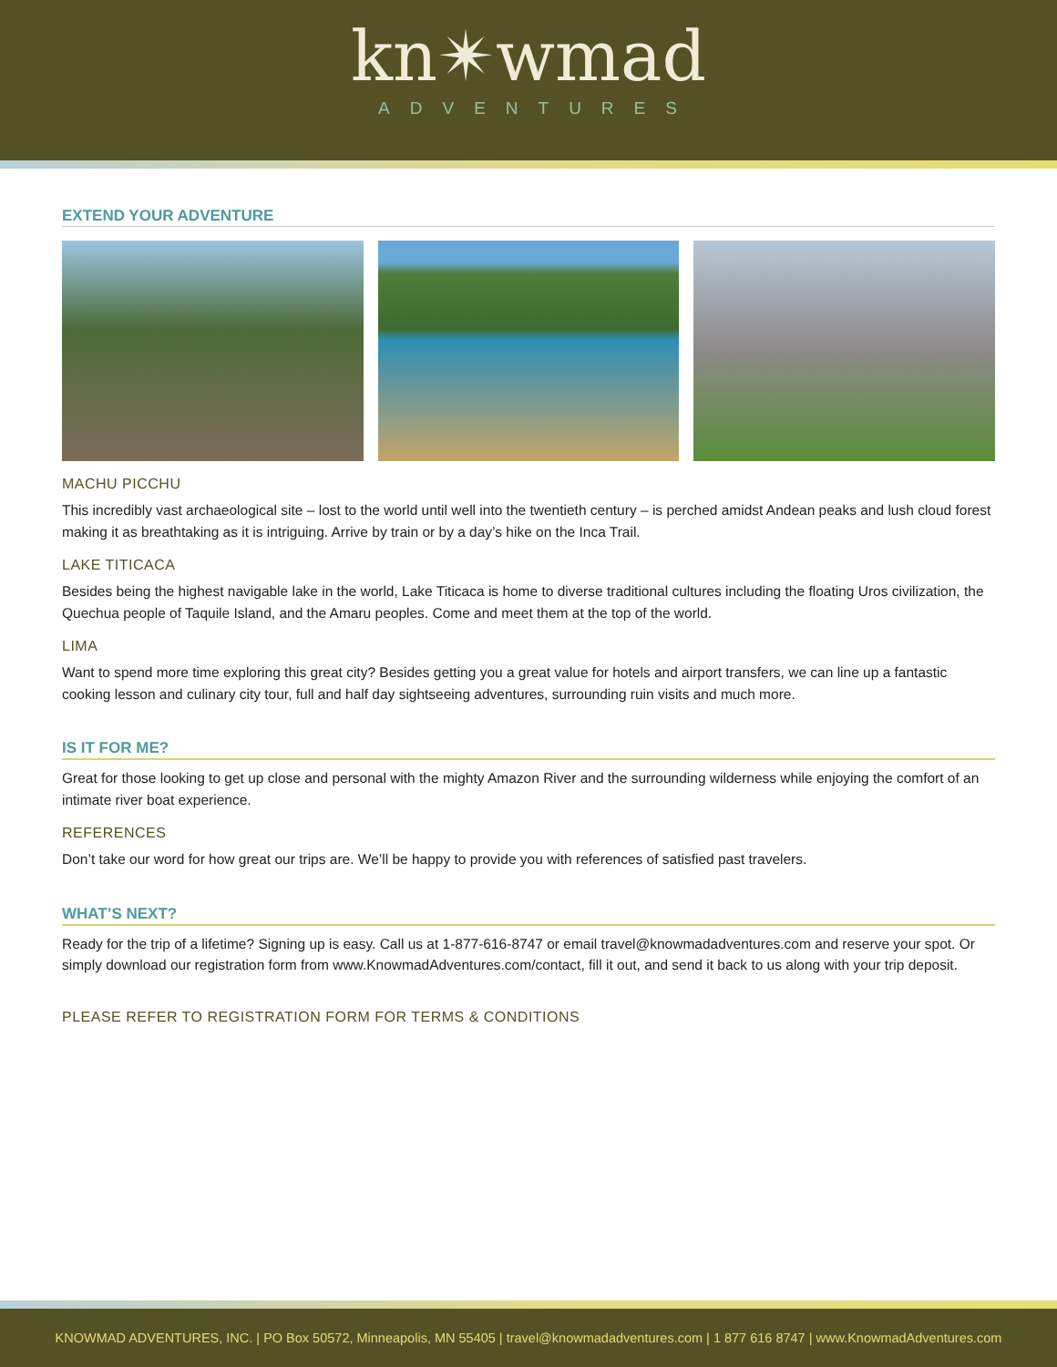kn✴wmad
ADVENTURES
EXTEND YOUR ADVENTURE
MACHU PICCHU
This incredibly vast archaeological site – lost to the world until well into the twentieth century – is perched amidst Andean peaks and lush cloud forest making it as breathtaking as it is intriguing. Arrive by train or by a day’s hike on the Inca Trail.
LAKE TITICACA
Besides being the highest navigable lake in the world, Lake Titicaca is home to diverse traditional cultures including the floating Uros civilization, the Quechua people of Taquile Island, and the Amaru peoples. Come and meet them at the top of the world.
LIMA
Want to spend more time exploring this great city? Besides getting you a great value for hotels and airport transfers, we can line up a fantastic cooking lesson and culinary city tour, full and half day sightseeing adventures, surrounding ruin visits and much more.
IS IT FOR ME?
Great for those looking to get up close and personal with the mighty Amazon River and the surrounding wilderness while enjoying the comfort of an intimate river boat experience.
REFERENCES
Don’t take our word for how great our trips are. We’ll be happy to provide you with references of satisfied past travelers.
WHAT’S NEXT?
Ready for the trip of a lifetime? Signing up is easy. Call us at 1-877-616-8747 or email travel@knowmadadventures.com and reserve your spot. Or simply download our registration form from www.KnowmadAdventures.com/contact, fill it out, and send it back to us along with your trip deposit.
PLEASE REFER TO REGISTRATION FORM FOR TERMS & CONDITIONS
KNOWMAD ADVENTURES, INC. | PO Box 50572, Minneapolis, MN 55405 | travel@knowmadadventures.com | 1 877 616 8747 | www.KnowmadAdventures.com